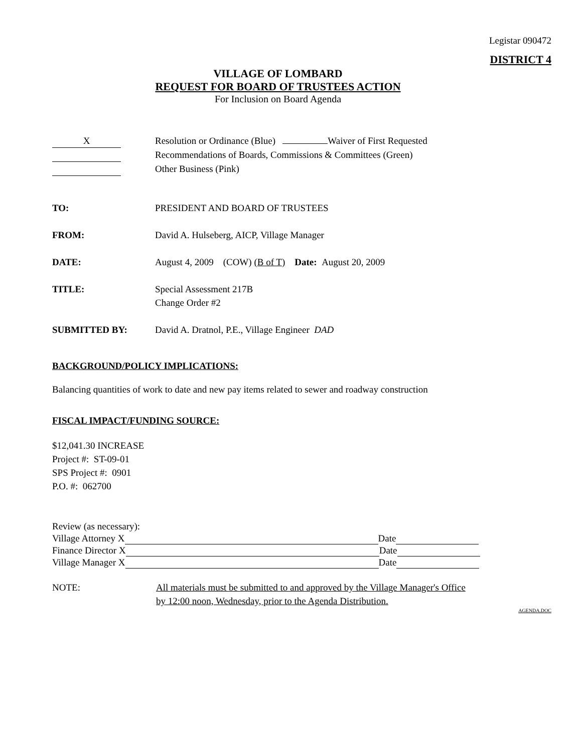Legistar 090472
DISTRICT 4
VILLAGE OF LOMBARD
REQUEST FOR BOARD OF TRUSTEES ACTION
For Inclusion on Board Agenda
X Resolution or Ordinance (Blue) Waiver of First Requested
Recommendations of Boards, Commissions & Committees (Green)
Other Business (Pink)
TO: PRESIDENT AND BOARD OF TRUSTEES
FROM: David A. Hulseberg, AICP, Village Manager
DATE: August 4, 2009 (COW) (B of T) Date: August 20, 2009
TITLE: Special Assessment 217B
Change Order #2
SUBMITTED BY: David A. Dratnol, P.E., Village Engineer DAD
BACKGROUND/POLICY IMPLICATIONS:
Balancing quantities of work to date and new pay items related to sewer and roadway construction
FISCAL IMPACT/FUNDING SOURCE:
$12,041.30 INCREASE
Project #: ST-09-01
SPS Project #: 0901
P.O. #: 062700
Review (as necessary):
Village Attorney X Date
Finance Director X Date
Village Manager X Date
NOTE: All materials must be submitted to and approved by the Village Manager's Office by 12:00 noon, Wednesday, prior to the Agenda Distribution.
AGENDA.DOC